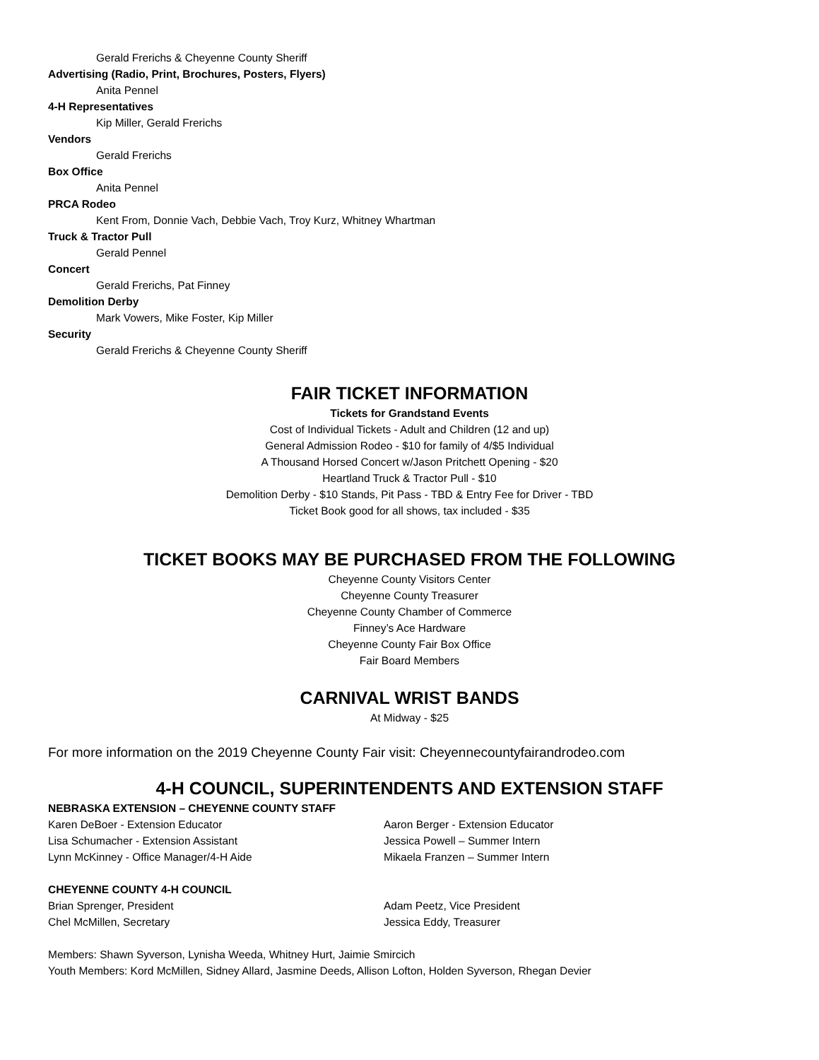Gerald Frerichs & Cheyenne County Sheriff
Advertising (Radio, Print, Brochures, Posters, Flyers)
Anita Pennel
4-H Representatives
Kip Miller, Gerald Frerichs
Vendors
Gerald Frerichs
Box Office
Anita Pennel
PRCA Rodeo
Kent From, Donnie Vach, Debbie Vach, Troy Kurz, Whitney Whartman
Truck & Tractor Pull
Gerald Pennel
Concert
Gerald Frerichs, Pat Finney
Demolition Derby
Mark Vowers, Mike Foster, Kip Miller
Security
Gerald Frerichs & Cheyenne County Sheriff
FAIR TICKET INFORMATION
Tickets for Grandstand Events
Cost of Individual Tickets - Adult and Children (12 and up)
General Admission Rodeo - $10 for family of 4/$5 Individual
A Thousand Horsed Concert w/Jason Pritchett Opening - $20
Heartland Truck & Tractor Pull - $10
Demolition Derby - $10 Stands, Pit Pass - TBD & Entry Fee for Driver - TBD
Ticket Book good for all shows, tax included - $35
TICKET BOOKS MAY BE PURCHASED FROM THE FOLLOWING
Cheyenne County Visitors Center
Cheyenne County Treasurer
Cheyenne County Chamber of Commerce
Finney’s Ace Hardware
Cheyenne County Fair Box Office
Fair Board Members
CARNIVAL WRIST BANDS
At Midway - $25
For more information on the 2019 Cheyenne County Fair visit: Cheyennecountyfairandrodeo.com
4-H COUNCIL, SUPERINTENDENTS AND EXTENSION STAFF
NEBRASKA EXTENSION – CHEYENNE COUNTY STAFF
Karen DeBoer - Extension Educator Aaron Berger - Extension Educator
Lisa Schumacher - Extension Assistant Jessica Powell – Summer Intern
Lynn McKinney - Office Manager/4-H Aide Mikaela Franzen – Summer Intern
CHEYENNE COUNTY 4-H COUNCIL
Brian Sprenger, President Adam Peetz, Vice President
Chel McMillen, Secretary Jessica Eddy, Treasurer
Members: Shawn Syverson, Lynisha Weeda, Whitney Hurt, Jaimie Smircich
Youth Members: Kord McMillen, Sidney Allard, Jasmine Deeds, Allison Lofton, Holden Syverson, Rhegan Devier